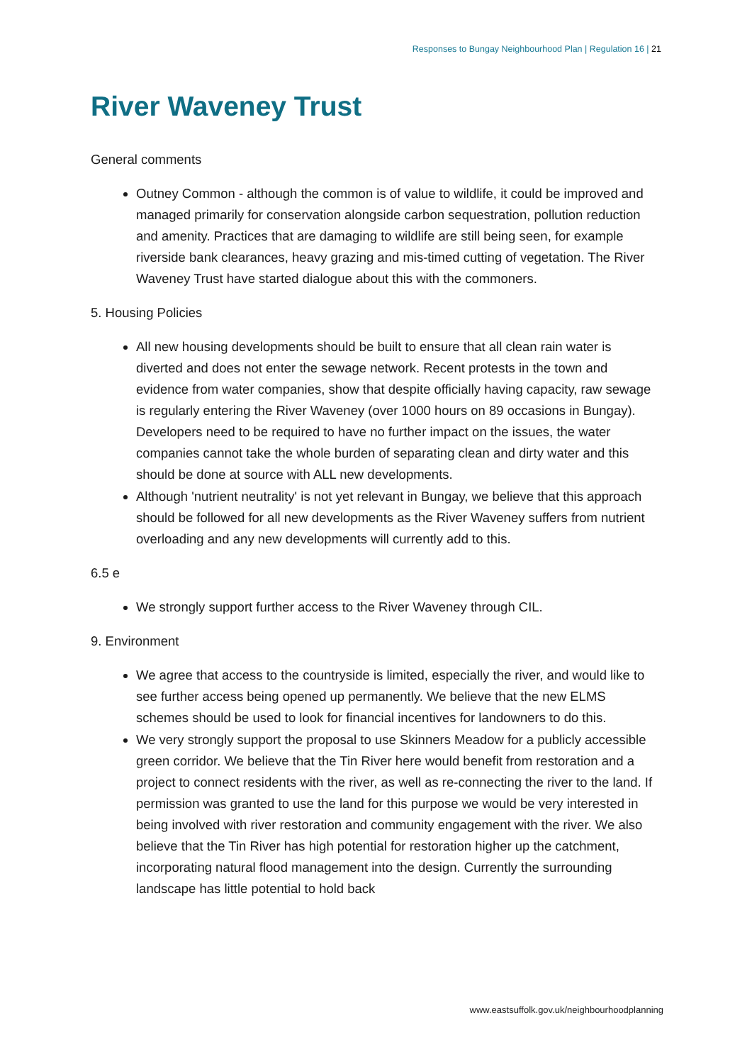Responses to Bungay Neighbourhood Plan | Regulation 16 | 21
River Waveney Trust
General comments
Outney Common - although the common is of value to wildlife, it could be improved and managed primarily for conservation alongside carbon sequestration, pollution reduction and amenity. Practices that are damaging to wildlife are still being seen, for example riverside bank clearances, heavy grazing and mis-timed cutting of vegetation. The River Waveney Trust have started dialogue about this with the commoners.
5. Housing Policies
All new housing developments should be built to ensure that all clean rain water is diverted and does not enter the sewage network. Recent protests in the town and evidence from water companies, show that despite officially having capacity, raw sewage is regularly entering the River Waveney (over 1000 hours on 89 occasions in Bungay). Developers need to be required to have no further impact on the issues, the water companies cannot take the whole burden of separating clean and dirty water and this should be done at source with ALL new developments.
Although 'nutrient neutrality' is not yet relevant in Bungay, we believe that this approach should be followed for all new developments as the River Waveney suffers from nutrient overloading and any new developments will currently add to this.
6.5 e
We strongly support further access to the River Waveney through CIL.
9. Environment
We agree that access to the countryside is limited, especially the river, and would like to see further access being opened up permanently. We believe that the new ELMS schemes should be used to look for financial incentives for landowners to do this.
We very strongly support the proposal to use Skinners Meadow for a publicly accessible green corridor. We believe that the Tin River here would benefit from restoration and a project to connect residents with the river, as well as re-connecting the river to the land. If permission was granted to use the land for this purpose we would be very interested in being involved with river restoration and community engagement with the river. We also believe that the Tin River has high potential for restoration higher up the catchment, incorporating natural flood management into the design. Currently the surrounding landscape has little potential to hold back
www.eastsuffolk.gov.uk/neighbourhoodplanning